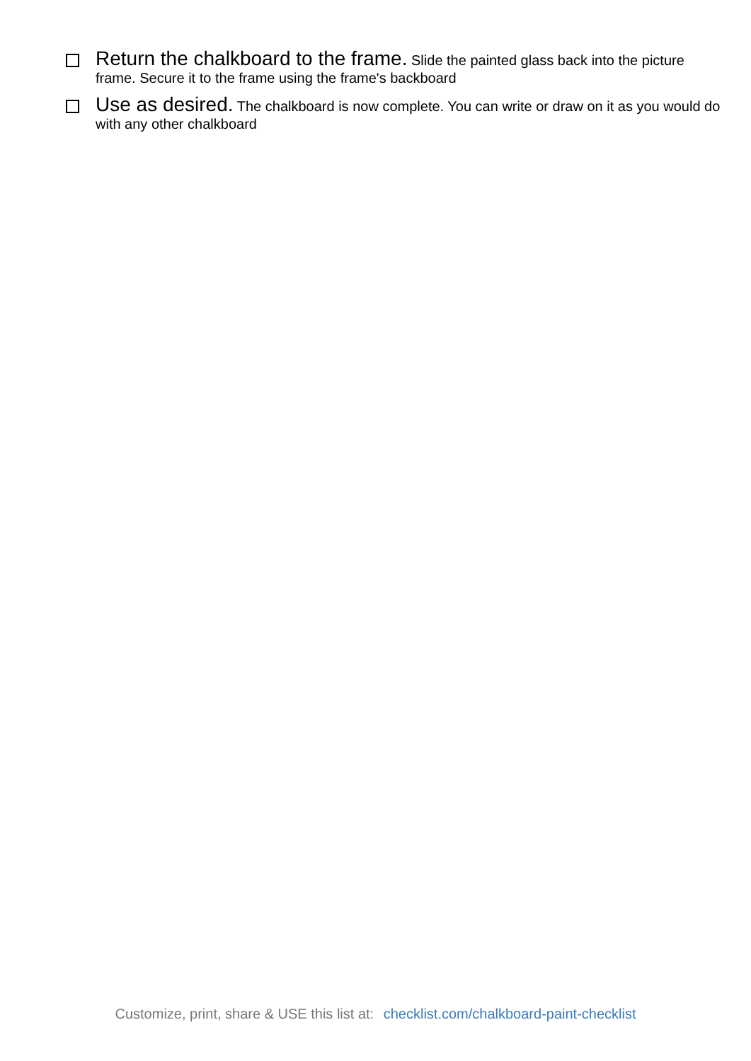Return the chalkboard to the frame. Slide the painted glass back into the picture frame. Secure it to the frame using the frame's backboard
Use as desired. The chalkboard is now complete. You can write or draw on it as you would do with any other chalkboard
Customize, print, share & USE this list at: checklist.com/chalkboard-paint-checklist